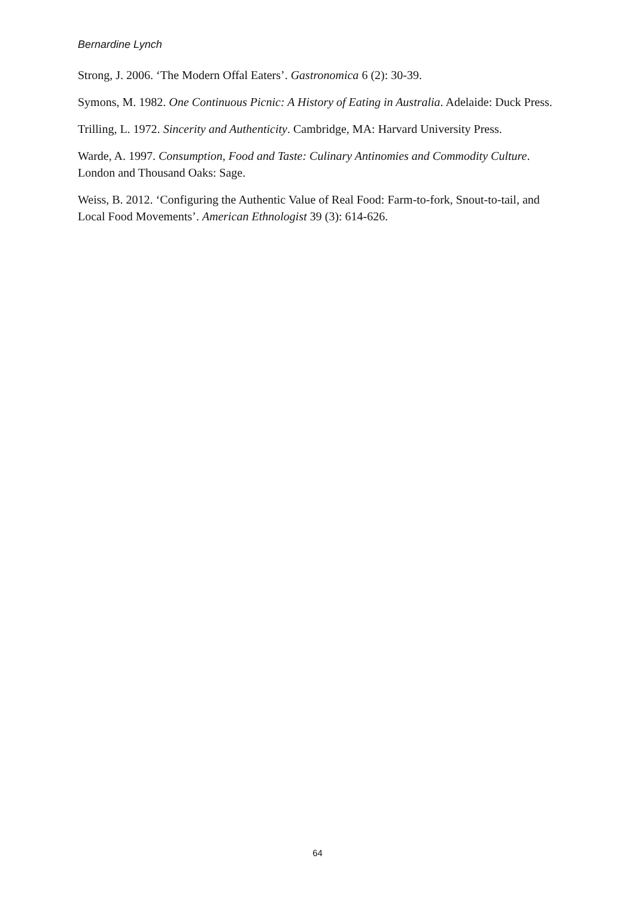Bernardine Lynch
Strong, J. 2006. ‘The Modern Offal Eaters’. Gastronomica 6 (2): 30-39.
Symons, M. 1982. One Continuous Picnic: A History of Eating in Australia. Adelaide: Duck Press.
Trilling, L. 1972. Sincerity and Authenticity. Cambridge, MA: Harvard University Press.
Warde, A. 1997. Consumption, Food and Taste: Culinary Antinomies and Commodity Culture. London and Thousand Oaks: Sage.
Weiss, B. 2012. ‘Configuring the Authentic Value of Real Food: Farm-to-fork, Snout-to-tail, and Local Food Movements’. American Ethnologist 39 (3): 614-626.
64